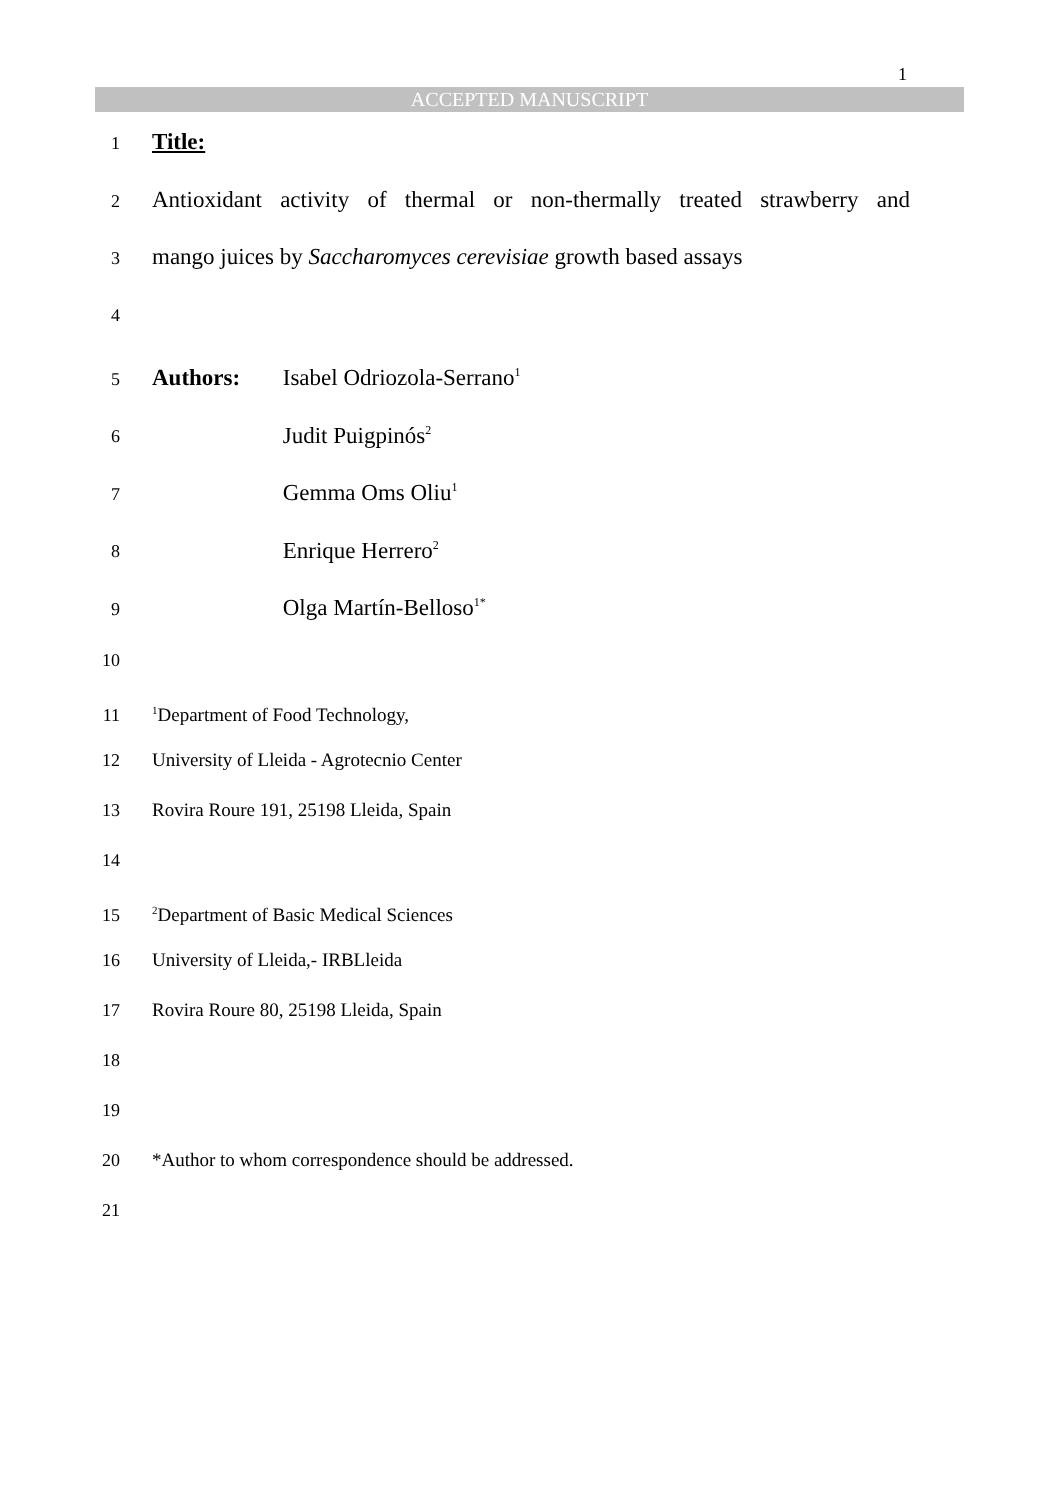1
ACCEPTED MANUSCRIPT
1
Title:
2
Antioxidant activity of thermal or non-thermally treated strawberry and
3
mango juices by Saccharomyces cerevisiae growth based assays
4
5
Authors: Isabel Odriozola-Serrano<sup>1</sup>
6
Judit Puigpinós<sup>2</sup>
7
Gemma Oms Oliu<sup>1</sup>
8
Enrique Herrero<sup>2</sup>
9
Olga Martín-Belloso<sup>1*</sup>
10
11
<sup>1</sup> Department of Food Technology,
12 University of Lleida - Agrotecnio Center
13 Rovira Roure 191, 25198 Lleida, Spain
14
15
<sup>2</sup> Department of Basic Medical Sciences
16 University of Lleida,- IRBLleida
17 Rovira Roure 80, 25198 Lleida, Spain
18
19
20 *Author to whom correspondence should be addressed.
21